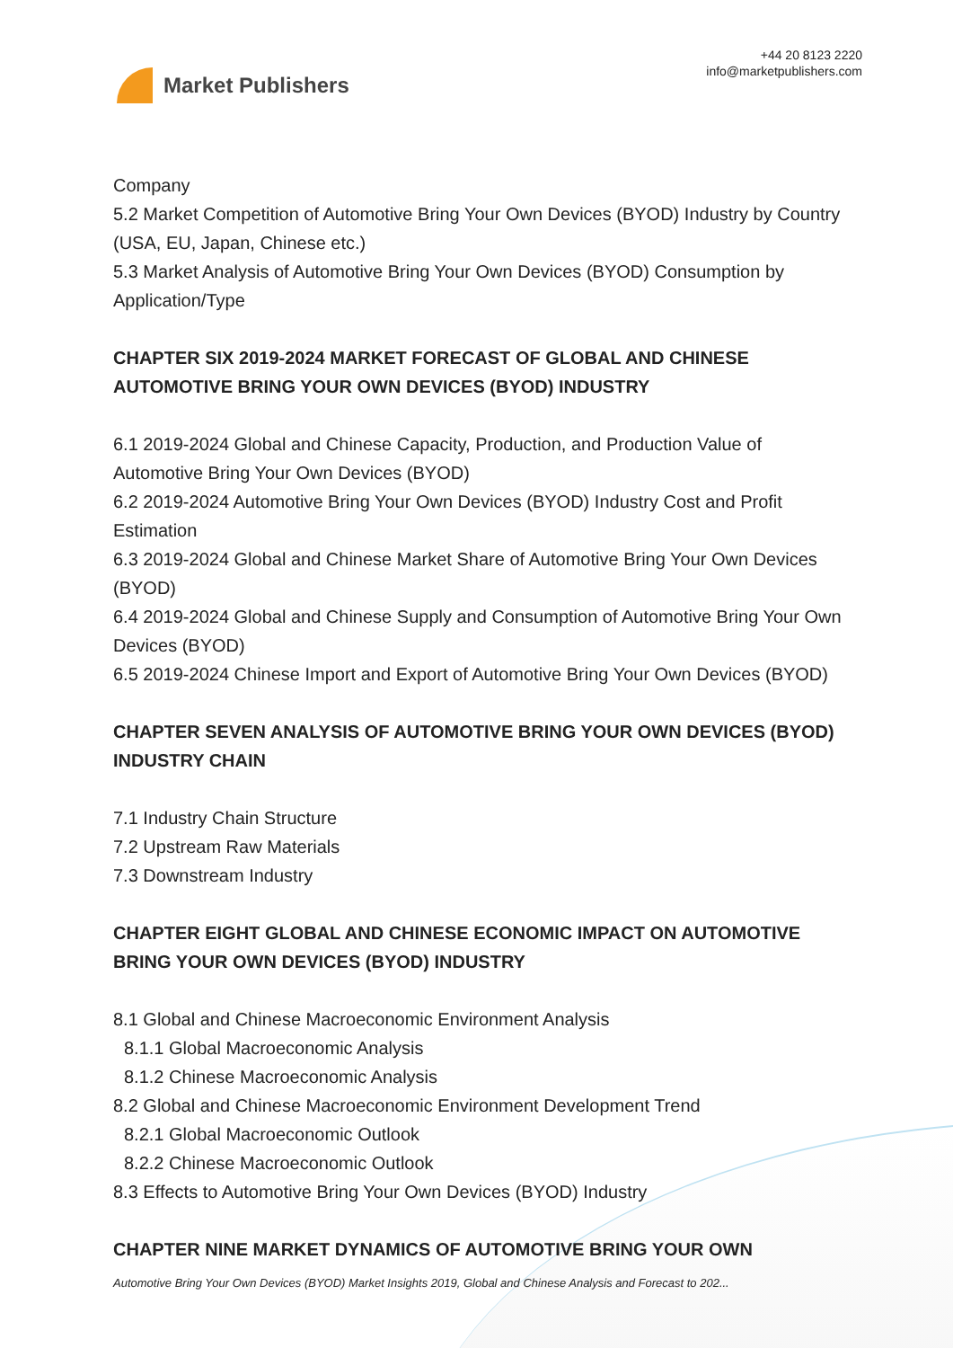Market Publishers
+44 20 8123 2220
info@marketpublishers.com
Company
5.2 Market Competition of Automotive Bring Your Own Devices (BYOD) Industry by Country (USA, EU, Japan, Chinese etc.)
5.3 Market Analysis of Automotive Bring Your Own Devices (BYOD) Consumption by Application/Type
CHAPTER SIX 2019-2024 MARKET FORECAST OF GLOBAL AND CHINESE AUTOMOTIVE BRING YOUR OWN DEVICES (BYOD) INDUSTRY
6.1 2019-2024 Global and Chinese Capacity, Production, and Production Value of Automotive Bring Your Own Devices (BYOD)
6.2 2019-2024 Automotive Bring Your Own Devices (BYOD) Industry Cost and Profit Estimation
6.3 2019-2024 Global and Chinese Market Share of Automotive Bring Your Own Devices (BYOD)
6.4 2019-2024 Global and Chinese Supply and Consumption of Automotive Bring Your Own Devices (BYOD)
6.5 2019-2024 Chinese Import and Export of Automotive Bring Your Own Devices (BYOD)
CHAPTER SEVEN ANALYSIS OF AUTOMOTIVE BRING YOUR OWN DEVICES (BYOD) INDUSTRY CHAIN
7.1 Industry Chain Structure
7.2 Upstream Raw Materials
7.3 Downstream Industry
CHAPTER EIGHT GLOBAL AND CHINESE ECONOMIC IMPACT ON AUTOMOTIVE BRING YOUR OWN DEVICES (BYOD) INDUSTRY
8.1 Global and Chinese Macroeconomic Environment Analysis
8.1.1 Global Macroeconomic Analysis
8.1.2 Chinese Macroeconomic Analysis
8.2 Global and Chinese Macroeconomic Environment Development Trend
8.2.1 Global Macroeconomic Outlook
8.2.2 Chinese Macroeconomic Outlook
8.3 Effects to Automotive Bring Your Own Devices (BYOD) Industry
CHAPTER NINE MARKET DYNAMICS OF AUTOMOTIVE BRING YOUR OWN
Automotive Bring Your Own Devices (BYOD) Market Insights 2019, Global and Chinese Analysis and Forecast to 202...